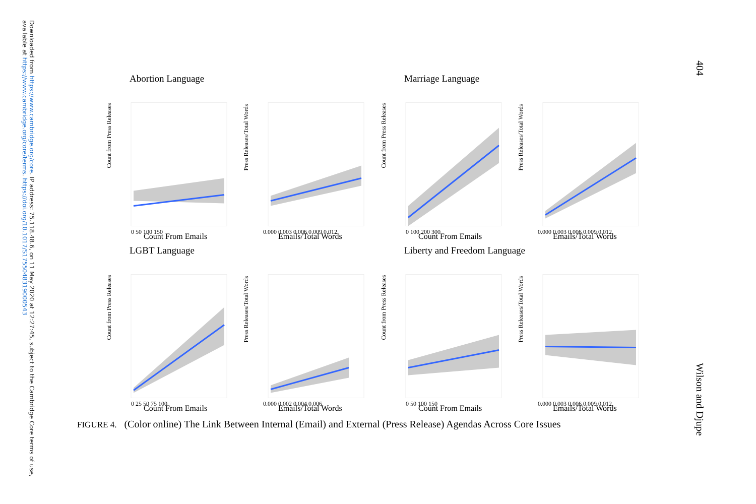Downloaded from https://www.cambridge.org/core. IP address: 75.118.48.6, on 11 May 2020 at 12:27:45, subject to the Cambridge Core terms of use, available at https://www.cambridge.org/core/terms. https://doi.org/10.1017/S1755048319000543
404
Wilson and Djupe
Abortion Language
Count from Press Releases
Count From Emails
0 50 100 150
Press Releases/Total Words
Emails/Total Words
0.000 0.003 0.006 0.009 0.012
Marriage Language
Count from Press Releases
Count From Emails
0 100 200 300
Press Releases/Total Words
Emails/Total Words
0.000 0.003 0.006 0.009 0.012
LGBT Language
Count from Press Releases
Count From Emails
0 25 50 75 100
Press Releases/Total Words
Emails/Total Words
0.000 0.002 0.004 0.006
Liberty and Freedom Language
Count from Press Releases
Count From Emails
0 50 100 150
Press Releases/Total Words
Emails/Total Words
0.000 0.003 0.006 0.009 0.012
FIGURE 4. (Color online) The Link Between Internal (Email) and External (Press Release) Agendas Across Core Issues